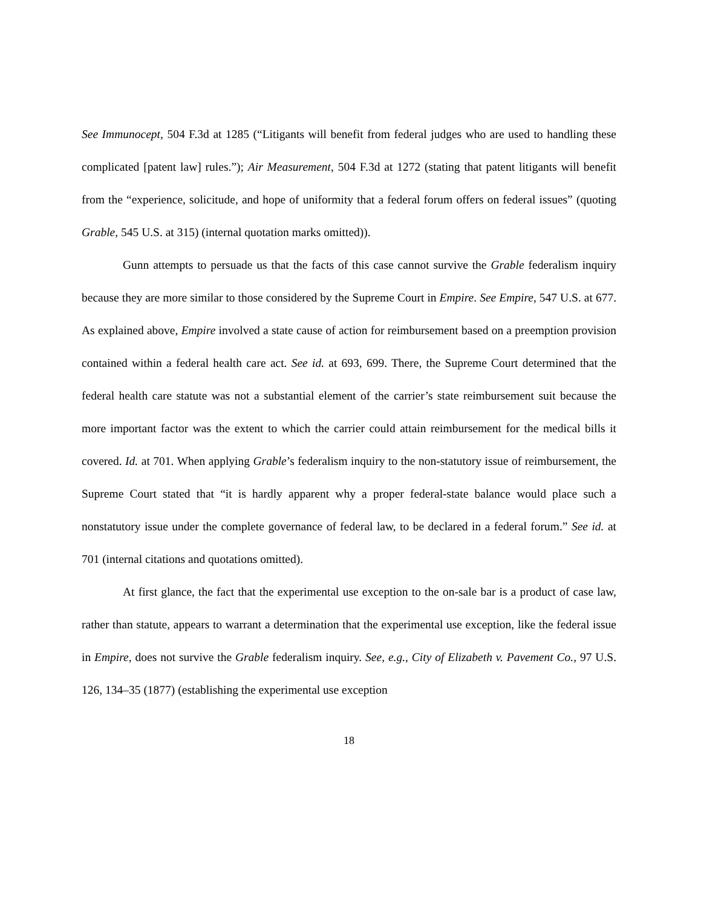See Immunocept, 504 F.3d at 1285 (“Litigants will benefit from federal judges who are used to handling these complicated [patent law] rules.”); Air Measurement, 504 F.3d at 1272 (stating that patent litigants will benefit from the “experience, solicitude, and hope of uniformity that a federal forum offers on federal issues” (quoting Grable, 545 U.S. at 315) (internal quotation marks omitted)).
Gunn attempts to persuade us that the facts of this case cannot survive the Grable federalism inquiry because they are more similar to those considered by the Supreme Court in Empire. See Empire, 547 U.S. at 677. As explained above, Empire involved a state cause of action for reimbursement based on a preemption provision contained within a federal health care act. See id. at 693, 699. There, the Supreme Court determined that the federal health care statute was not a substantial element of the carrier’s state reimbursement suit because the more important factor was the extent to which the carrier could attain reimbursement for the medical bills it covered. Id. at 701. When applying Grable’s federalism inquiry to the non-statutory issue of reimbursement, the Supreme Court stated that “it is hardly apparent why a proper federal-state balance would place such a nonstatutory issue under the complete governance of federal law, to be declared in a federal forum.” See id. at 701 (internal citations and quotations omitted).
At first glance, the fact that the experimental use exception to the on-sale bar is a product of case law, rather than statute, appears to warrant a determination that the experimental use exception, like the federal issue in Empire, does not survive the Grable federalism inquiry. See, e.g., City of Elizabeth v. Pavement Co., 97 U.S. 126, 134–35 (1877) (establishing the experimental use exception
18